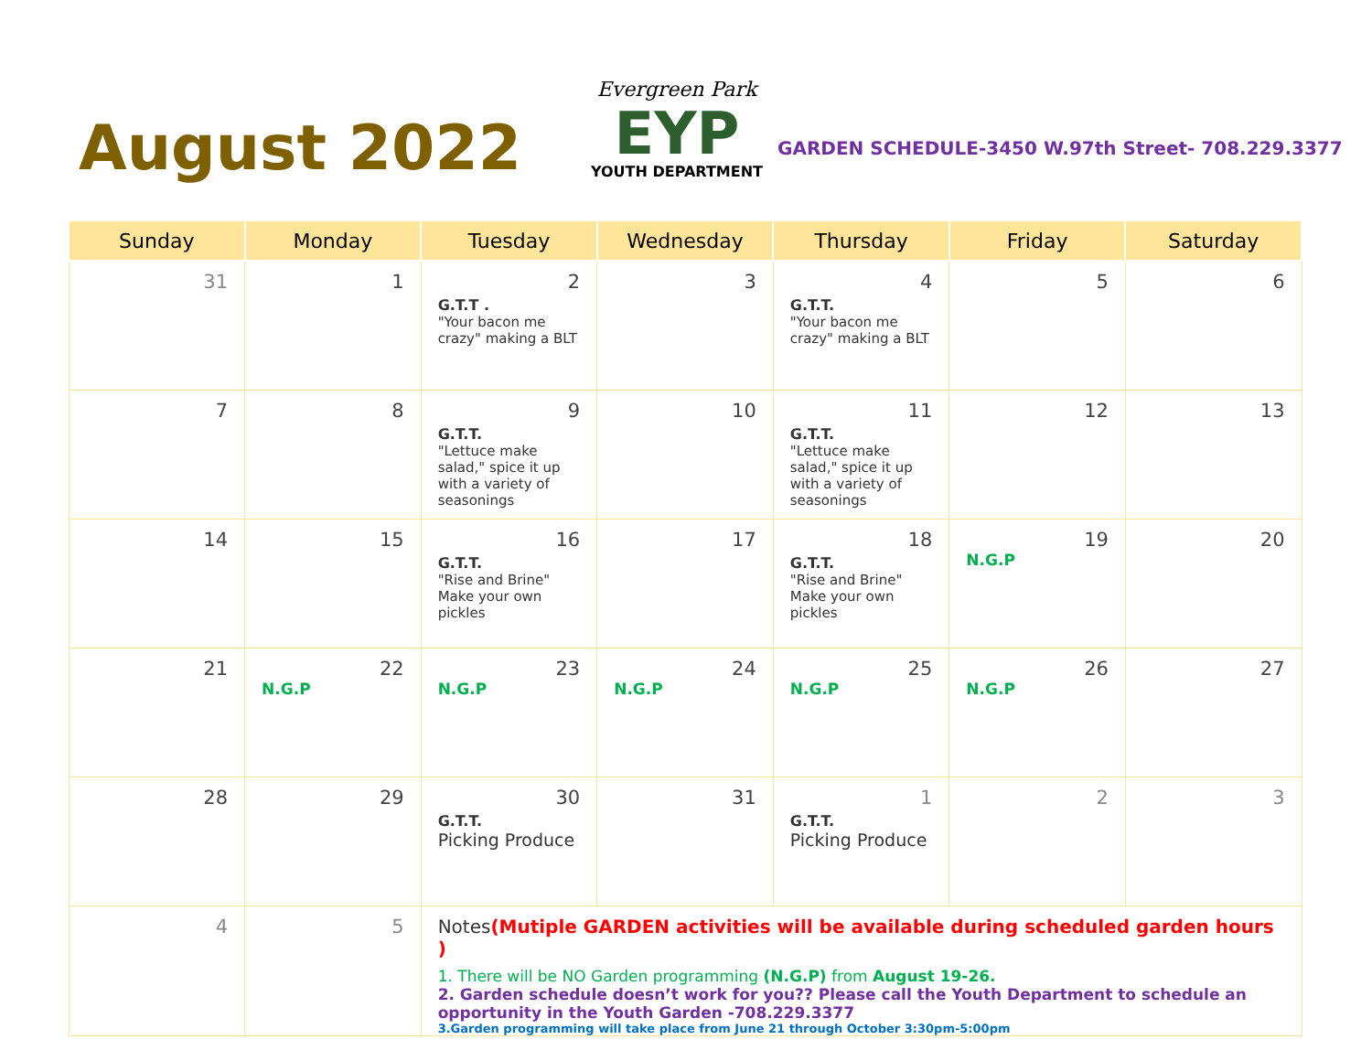August 2022
Evergreen Park
EYP
YOUTH DEPARTMENT
GARDEN SCHEDULE-3450 W.97th Street- 708.229.3377
| Sunday | Monday | Tuesday | Wednesday | Thursday | Friday | Saturday |
| --- | --- | --- | --- | --- | --- | --- |
| 31 | 1 | 2 G.T.T . "Your bacon me crazy" making a BLT | 3 | 4 G.T.T. "Your bacon me crazy" making a BLT | 5 | 6 |
| 7 | 8 | 9 G.T.T. "Lettuce make salad," spice it up with a variety of seasonings | 10 | 11 G.T.T. "Lettuce make salad," spice it up with a variety of seasonings | 12 | 13 |
| 14 | 15 | 16 G.T.T. "Rise and Brine" Make your own pickles | 17 | 18 G.T.T. "Rise and Brine" Make your own pickles | 19 N.G.P | 20 |
| 21 | 22 N.G.P | 23 N.G.P | 24 N.G.P | 25 N.G.P | 26 N.G.P | 27 |
| 28 | 29 | 30 G.T.T. Picking Produce | 31 | 1 G.T.T. Picking Produce | 2 | 3 |
| 4 | 5 | Notes (Mutiple GARDEN activities will be available during scheduled garden hours ) 1. There will be NO Garden programming (N.G.P) from August 19-26. 2. Garden schedule doesn’t work for you?? Please call the Youth Department to schedule an opportunity in the Youth Garden -708.229.3377 3.Garden programming will take place from June 21 through October 3:30pm-5:00pm | | | | |